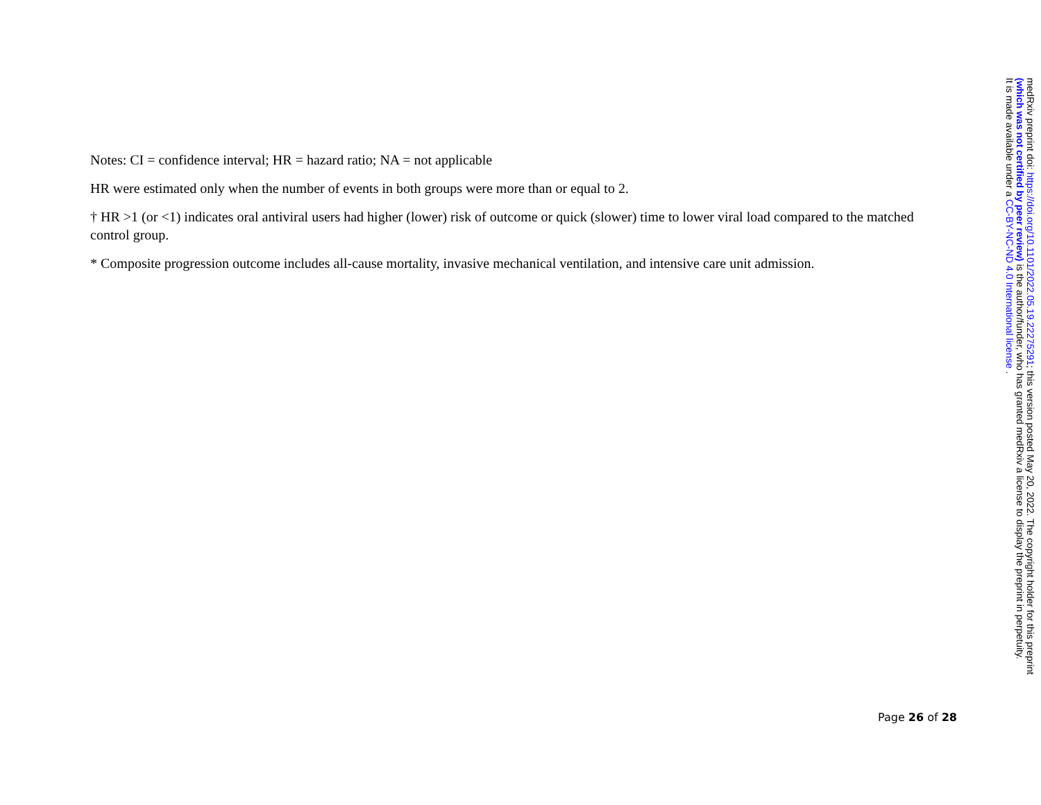Notes: CI = confidence interval; HR = hazard ratio; NA = not applicable
HR were estimated only when the number of events in both groups were more than or equal to 2.
† HR >1 (or <1) indicates oral antiviral users had higher (lower) risk of outcome or quick (slower) time to lower viral load compared to the matched control group.
* Composite progression outcome includes all-cause mortality, invasive mechanical ventilation, and intensive care unit admission.
Page 26 of 28
medRxiv preprint doi: https://doi.org/10.1101/2022.05.19.22275291; this version posted May 20, 2022. The copyright holder for this preprint
(which was not certified by peer review) is the author/funder, who has granted medRxiv a license to display the preprint in perpetuity.
It is made available under a CC-BY-NC-ND 4.0 International license .